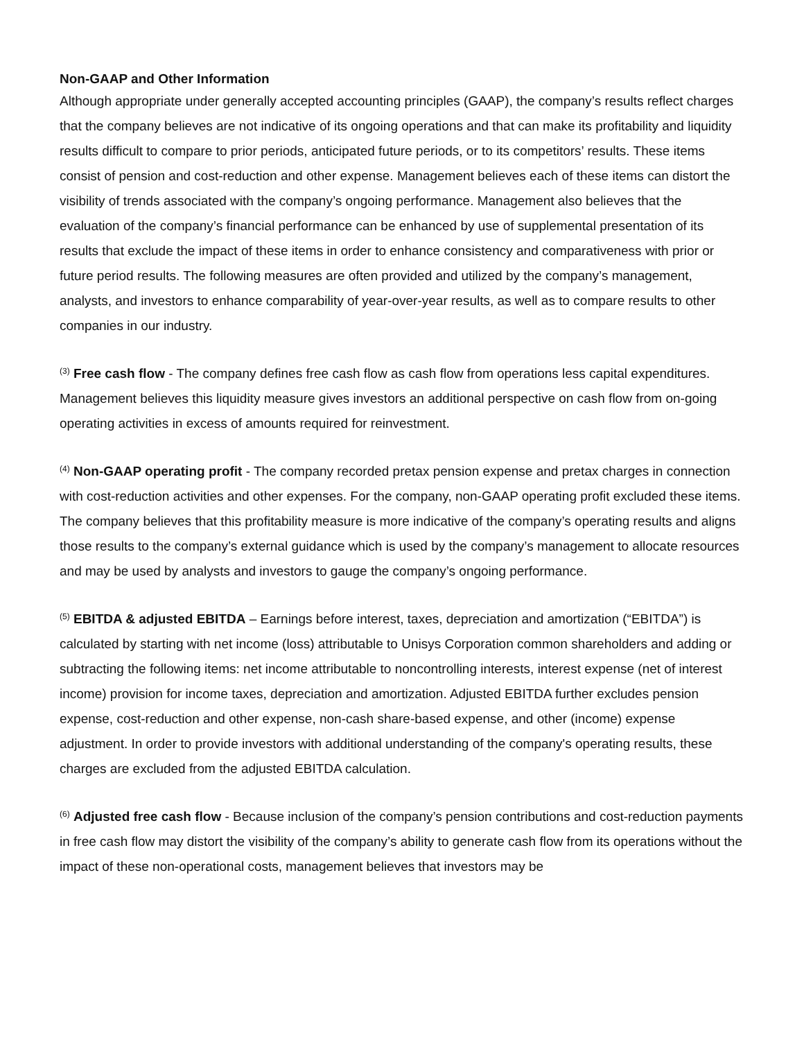Non-GAAP and Other Information
Although appropriate under generally accepted accounting principles (GAAP), the company’s results reflect charges that the company believes are not indicative of its ongoing operations and that can make its profitability and liquidity results difficult to compare to prior periods, anticipated future periods, or to its competitors’ results. These items consist of pension and cost-reduction and other expense. Management believes each of these items can distort the visibility of trends associated with the company’s ongoing performance. Management also believes that the evaluation of the company’s financial performance can be enhanced by use of supplemental presentation of its results that exclude the impact of these items in order to enhance consistency and comparativeness with prior or future period results. The following measures are often provided and utilized by the company’s management, analysts, and investors to enhance comparability of year-over-year results, as well as to compare results to other companies in our industry.
<sup>(3)</sup> Free cash flow - The company defines free cash flow as cash flow from operations less capital expenditures. Management believes this liquidity measure gives investors an additional perspective on cash flow from on-going operating activities in excess of amounts required for reinvestment.
<sup>(4)</sup> Non-GAAP operating profit - The company recorded pretax pension expense and pretax charges in connection with cost-reduction activities and other expenses. For the company, non-GAAP operating profit excluded these items. The company believes that this profitability measure is more indicative of the company’s operating results and aligns those results to the company’s external guidance which is used by the company’s management to allocate resources and may be used by analysts and investors to gauge the company’s ongoing performance.
<sup>(5)</sup> EBITDA & adjusted EBITDA – Earnings before interest, taxes, depreciation and amortization (“EBITDA”) is calculated by starting with net income (loss) attributable to Unisys Corporation common shareholders and adding or subtracting the following items: net income attributable to noncontrolling interests, interest expense (net of interest income) provision for income taxes, depreciation and amortization. Adjusted EBITDA further excludes pension expense, cost-reduction and other expense, non-cash share-based expense, and other (income) expense adjustment. In order to provide investors with additional understanding of the company's operating results, these charges are excluded from the adjusted EBITDA calculation.
<sup>(6)</sup> Adjusted free cash flow - Because inclusion of the company’s pension contributions and cost-reduction payments in free cash flow may distort the visibility of the company’s ability to generate cash flow from its operations without the impact of these non-operational costs, management believes that investors may be